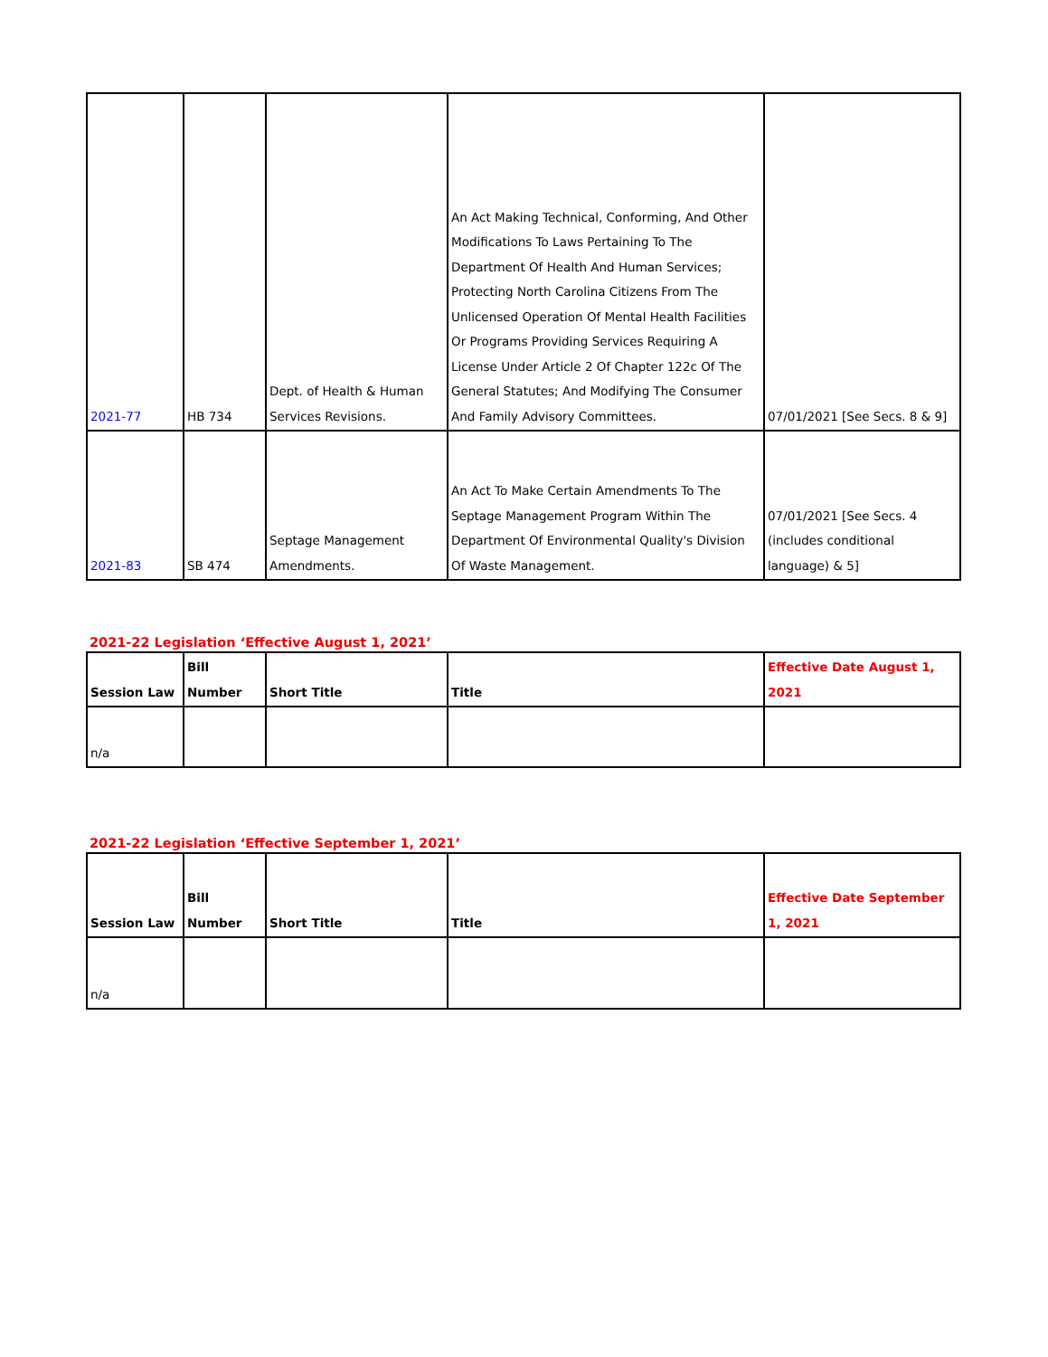| 2021-77 | HB 734 | Dept. of Health & Human Services Revisions. | An Act Making Technical, Conforming, And Other Modifications To Laws Pertaining To The Department Of Health And Human Services; Protecting North Carolina Citizens From The Unlicensed Operation Of Mental Health Facilities Or Programs Providing Services Requiring A License Under Article 2 Of Chapter 122c Of The General Statutes; And Modifying The Consumer And Family Advisory Committees. | 07/01/2021 [See Secs. 8 & 9] |
| 2021-83 | SB 474 | Septage Management Amendments. | An Act To Make Certain Amendments To The Septage Management Program Within The Department Of Environmental Quality's Division Of Waste Management. | 07/01/2021 [See Secs. 4 (includes conditional language) & 5] |
2021-22 Legislation ‘Effective August 1, 2021’
| Session Law | Bill Number | Short Title | Title | Effective Date August 1, 2021 |
| --- | --- | --- | --- | --- |
| n/a | | | | |
2021-22 Legislation ‘Effective September 1, 2021’
| Session Law | Bill Number | Short Title | Title | Effective Date September 1, 2021 |
| --- | --- | --- | --- | --- |
| n/a | | | | |